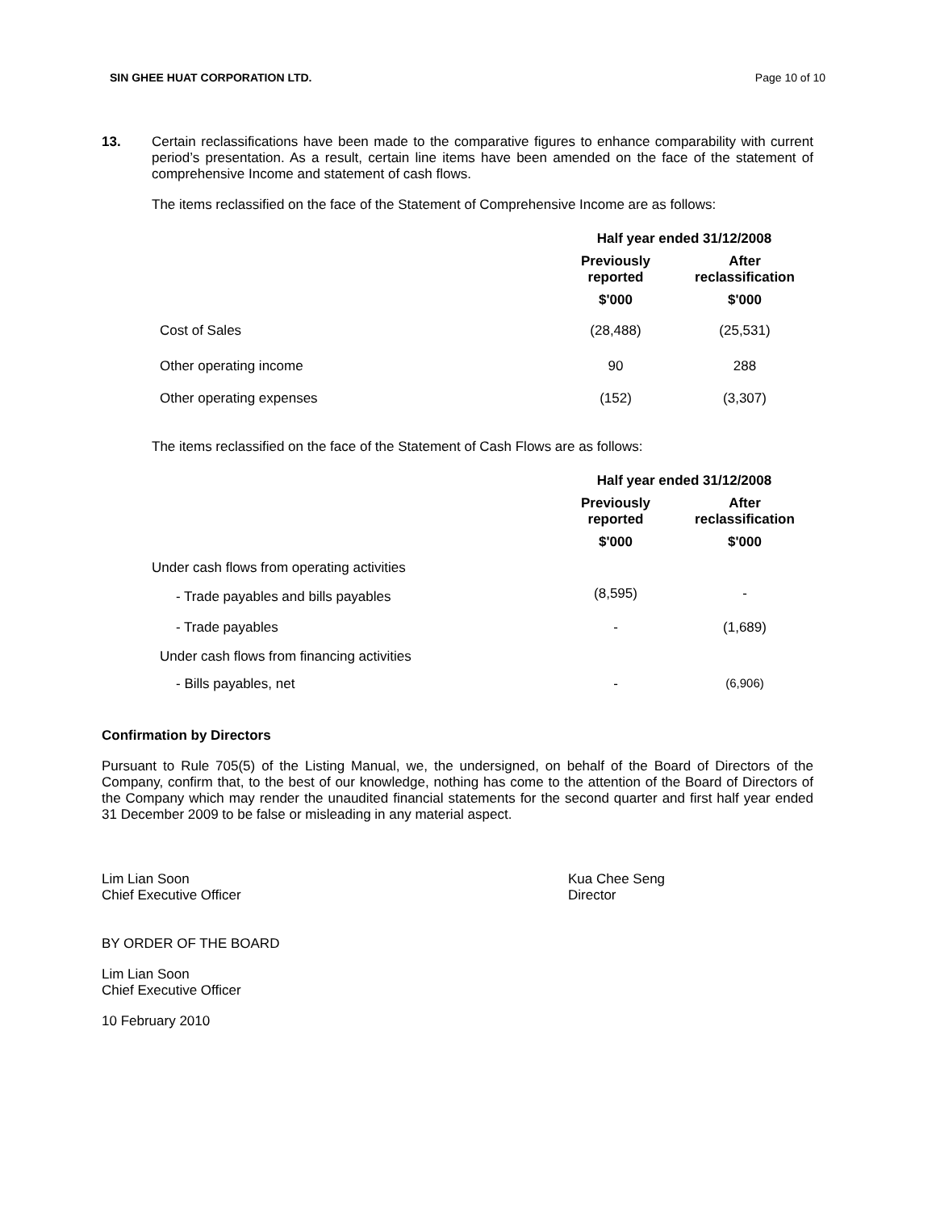SIN GHEE HUAT CORPORATION LTD. Page 10 of 10
13. Certain reclassifications have been made to the comparative figures to enhance comparability with current period’s presentation. As a result, certain line items have been amended on the face of the statement of comprehensive Income and statement of cash flows.
The items reclassified on the face of the Statement of Comprehensive Income are as follows:
| | Half year ended 31/12/2008 | |
| | Previously reported | After reclassification |
| | $'000 | $'000 |
| Cost of Sales | (28,488) | (25,531) |
| Other operating income | 90 | 288 |
| Other operating expenses | (152) | (3,307) |
The items reclassified on the face of the Statement of Cash Flows are as follows:
| | Half year ended 31/12/2008 | |
| | Previously reported | After reclassification |
| | $'000 | $'000 |
| Under cash flows from operating activities | | |
| - Trade payables and bills payables | (8,595) | - |
| - Trade payables | - | (1,689) |
| Under cash flows from financing activities | | |
| - Bills payables, net | - | (6,906) |
Confirmation by Directors
Pursuant to Rule 705(5) of the Listing Manual, we, the undersigned, on behalf of the Board of Directors of the Company, confirm that, to the best of our knowledge, nothing has come to the attention of the Board of Directors of the Company which may render the unaudited financial statements for the second quarter and first half year ended 31 December 2009 to be false or misleading in any material aspect.
Lim Lian Soon
Chief Executive Officer
Kua Chee Seng
Director
BY ORDER OF THE BOARD
Lim Lian Soon
Chief Executive Officer
10 February 2010